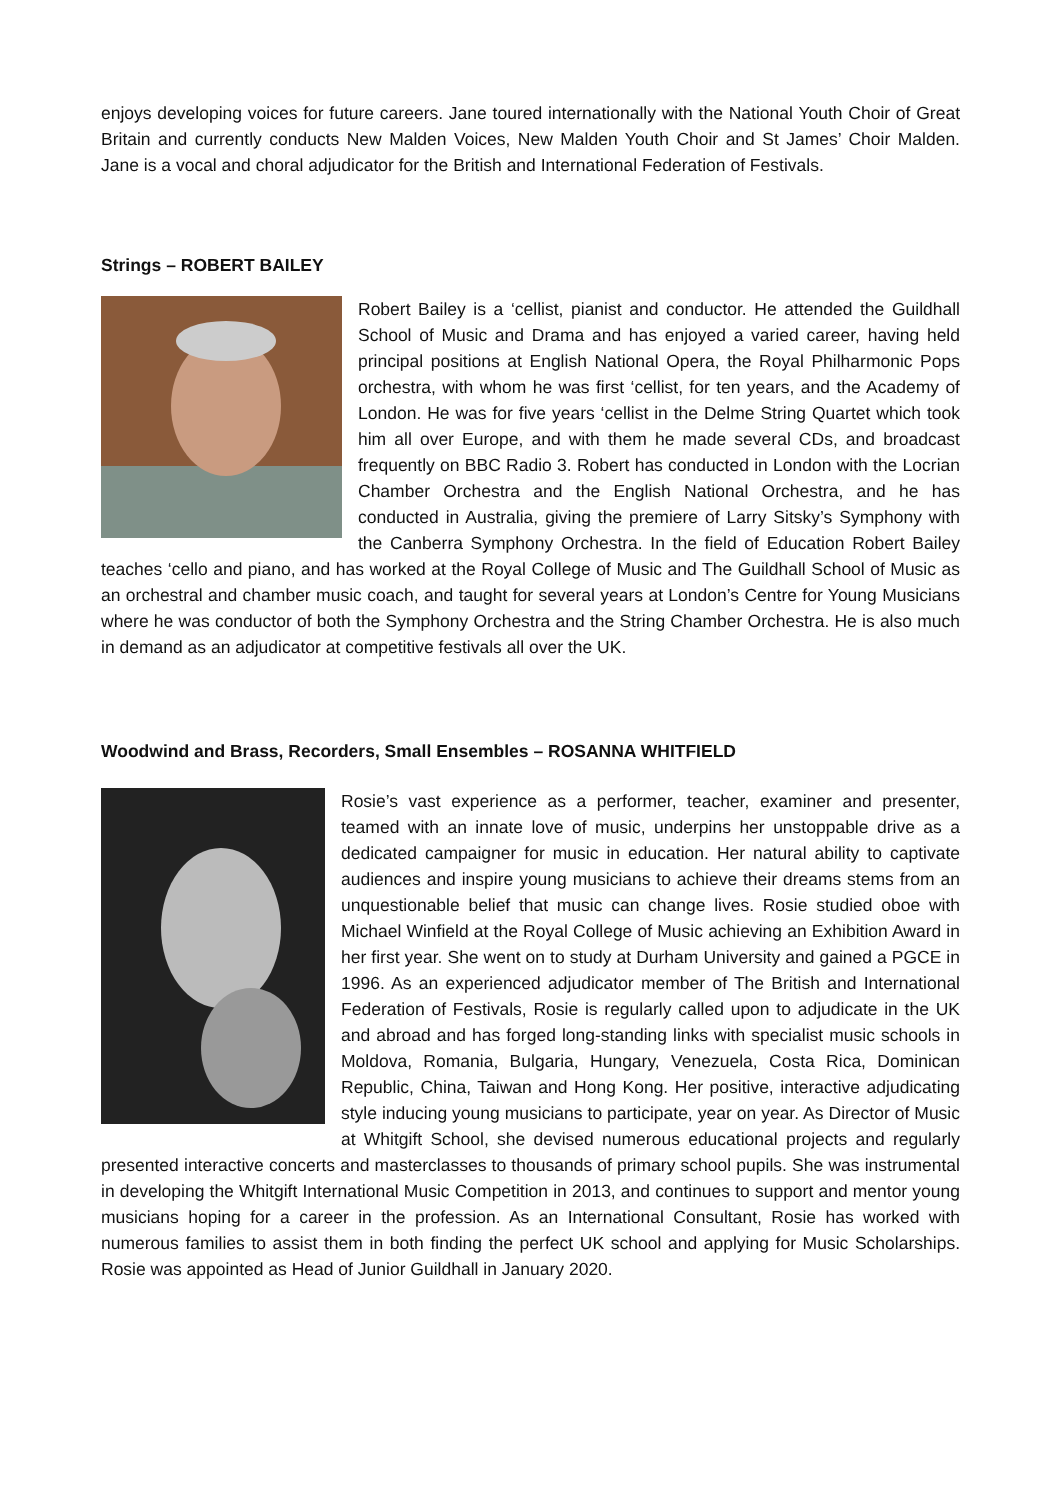enjoys developing voices for future careers. Jane toured internationally with the National Youth Choir of Great Britain and currently conducts New Malden Voices, New Malden Youth Choir and St James’ Choir Malden. Jane is a vocal and choral adjudicator for the British and International Federation of Festivals.
Strings – ROBERT BAILEY
Robert Bailey is a ‘cellist, pianist and conductor. He attended the Guildhall School of Music and Drama and has enjoyed a varied career, having held principal positions at English National Opera, the Royal Philharmonic Pops orchestra, with whom he was first ‘cellist, for ten years, and the Academy of London. He was for five years ‘cellist in the Delme String Quartet which took him all over Europe, and with them he made several CDs, and broadcast frequently on BBC Radio 3. Robert has conducted in London with the Locrian Chamber Orchestra and the English National Orchestra, and he has conducted in Australia, giving the premiere of Larry Sitsky’s Symphony with the Canberra Symphony Orchestra. In the field of Education Robert Bailey teaches ‘cello and piano, and has worked at the Royal College of Music and The Guildhall School of Music as an orchestral and chamber music coach, and taught for several years at London’s Centre for Young Musicians where he was conductor of both the Symphony Orchestra and the String Chamber Orchestra. He is also much in demand as an adjudicator at competitive festivals all over the UK.
Woodwind and Brass, Recorders, Small Ensembles – ROSANNA WHITFIELD
Rosie’s vast experience as a performer, teacher, examiner and presenter, teamed with an innate love of music, underpins her unstoppable drive as a dedicated campaigner for music in education. Her natural ability to captivate audiences and inspire young musicians to achieve their dreams stems from an unquestionable belief that music can change lives. Rosie studied oboe with Michael Winfield at the Royal College of Music achieving an Exhibition Award in her first year. She went on to study at Durham University and gained a PGCE in 1996. As an experienced adjudicator member of The British and International Federation of Festivals, Rosie is regularly called upon to adjudicate in the UK and abroad and has forged long-standing links with specialist music schools in Moldova, Romania, Bulgaria, Hungary, Venezuela, Costa Rica, Dominican Republic, China, Taiwan and Hong Kong. Her positive, interactive adjudicating style inducing young musicians to participate, year on year. As Director of Music at Whitgift School, she devised numerous educational projects and regularly presented interactive concerts and masterclasses to thousands of primary school pupils. She was instrumental in developing the Whitgift International Music Competition in 2013, and continues to support and mentor young musicians hoping for a career in the profession. As an International Consultant, Rosie has worked with numerous families to assist them in both finding the perfect UK school and applying for Music Scholarships. Rosie was appointed as Head of Junior Guildhall in January 2020.